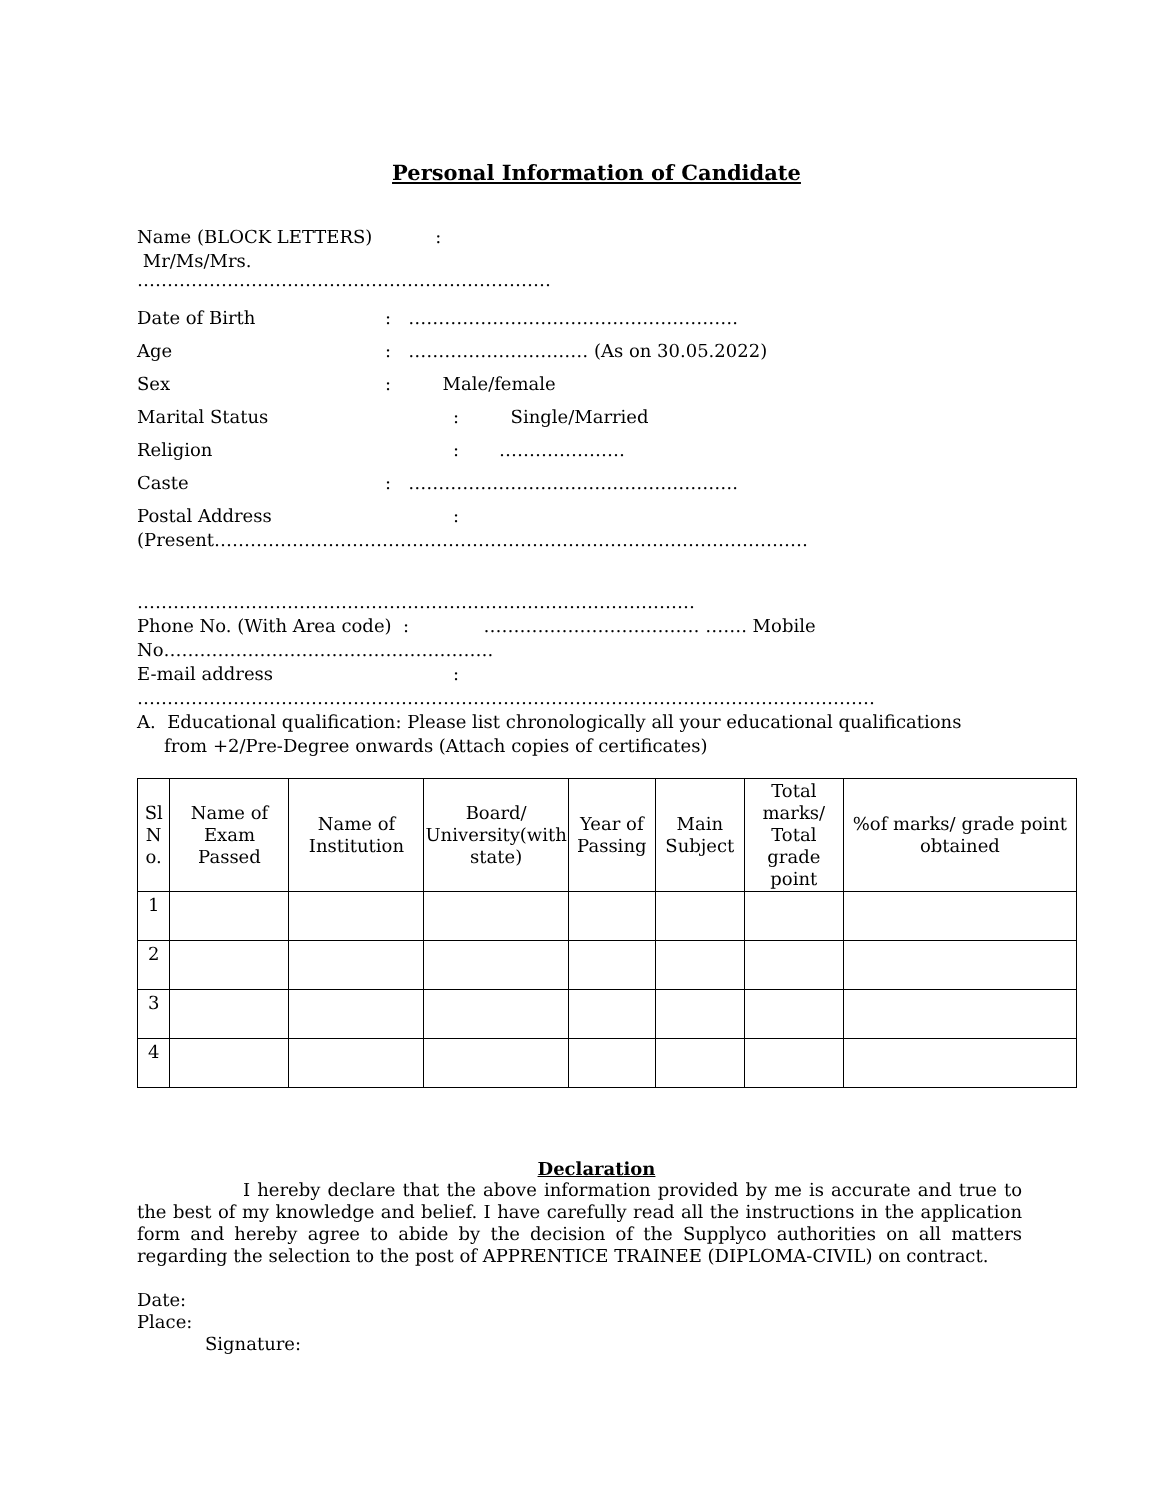Personal Information of Candidate
Name (BLOCK LETTERS) : Mr/Ms/Mrs.
……………………………………………………………
Date of Birth: ……………………………………………….
Age: ………………………… (As on 30.05.2022)
Sex: Male/female
Marital Status: Single/Married
Religion: …………………
Caste: ……………………………………………….
Postal Address:
(Present………………………………………………………………………………………
…………………………………………………………………………………
Phone No. (With Area code) : ……………………………… ……. Mobile
No……………………………………………….
E-mail address:
……………………………………………………………………………………………………………
A. Educational qualification: Please list chronologically all your educational qualifications
from +2/Pre-Degree onwards (Attach copies of certificates)
| Sl N o. | Name of Exam Passed | Name of Institution | Board/ University(with state) | Year of Passing | Main Subject | Total marks/ Total grade point | %of marks/ grade point obtained |
| --- | --- | --- | --- | --- | --- | --- | --- |
| 1 | | | | | | | |
| 2 | | | | | | | |
| 3 | | | | | | | |
| 4 | | | | | | | |
Declaration
I hereby declare that the above information provided by me is accurate and true to the best of my knowledge and belief. I have carefully read all the instructions in the application form and hereby agree to abide by the decision of the Supplyco authorities on all matters regarding the selection to the post of APPRENTICE TRAINEE (DIPLOMA-CIVIL) on contract.
Date:
Place:
Signature: